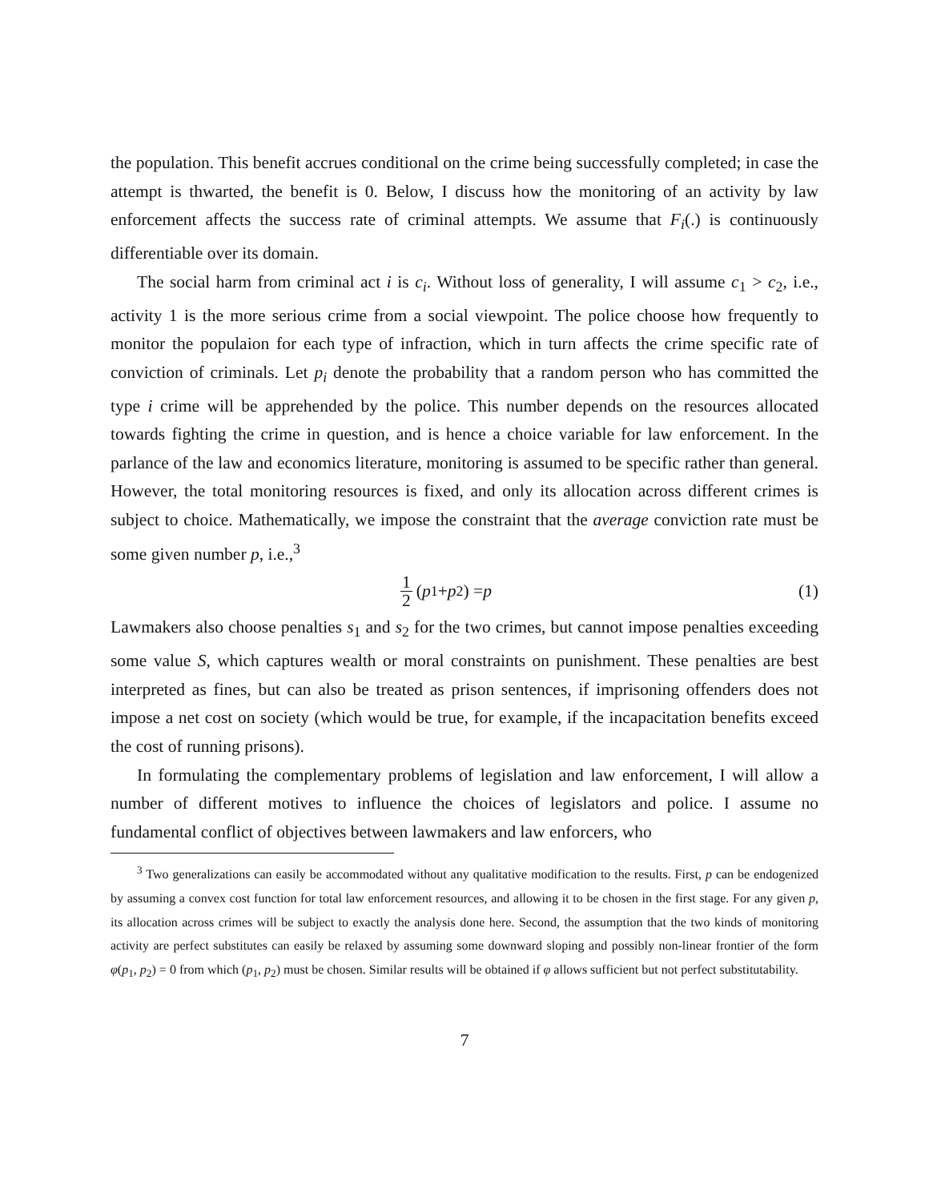the population. This benefit accrues conditional on the crime being successfully completed; in case the attempt is thwarted, the benefit is 0. Below, I discuss how the monitoring of an activity by law enforcement affects the success rate of criminal attempts. We assume that F<sub>i</sub>(.) is continuously differentiable over its domain.
The social harm from criminal act i is c<sub>i</sub>. Without loss of generality, I will assume c<sub>1</sub> > c<sub>2</sub>, i.e., activity 1 is the more serious crime from a social viewpoint. The police choose how frequently to monitor the populaion for each type of infraction, which in turn affects the crime specific rate of conviction of criminals. Let p<sub>i</sub> denote the probability that a random person who has committed the type i crime will be apprehended by the police. This number depends on the resources allocated towards fighting the crime in question, and is hence a choice variable for law enforcement. In the parlance of the law and economics literature, monitoring is assumed to be specific rather than general. However, the total monitoring resources is fixed, and only its allocation across different crimes is subject to choice. Mathematically, we impose the constraint that the average conviction rate must be some given number p, i.e.,<sup>3</sup>
1 2 (p<sub>1</sub> + p<sub>2</sub>) = p (1)
Lawmakers also choose penalties s<sub>1</sub> and s<sub>2</sub> for the two crimes, but cannot impose penalties exceeding some value S, which captures wealth or moral constraints on punishment. These penalties are best interpreted as fines, but can also be treated as prison sentences, if imprisoning offenders does not impose a net cost on society (which would be true, for example, if the incapacitation benefits exceed the cost of running prisons).
In formulating the complementary problems of legislation and law enforcement, I will allow a number of different motives to influence the choices of legislators and police. I assume no fundamental conflict of objectives between lawmakers and law enforcers, who
<sup>3</sup> Two generalizations can easily be accommodated without any qualitative modification to the results. First, p can be endogenized by assuming a convex cost function for total law enforcement resources, and allowing it to be chosen in the first stage. For any given p, its allocation across crimes will be subject to exactly the analysis done here. Second, the assumption that the two kinds of monitoring activity are perfect substitutes can easily be relaxed by assuming some downward sloping and possibly non-linear frontier of the form φ(p<sub>1</sub>, p<sub>2</sub>) = 0 from which (p<sub>1</sub>, p<sub>2</sub>) must be chosen. Similar results will be obtained if φ allows sufficient but not perfect substitutability.
7